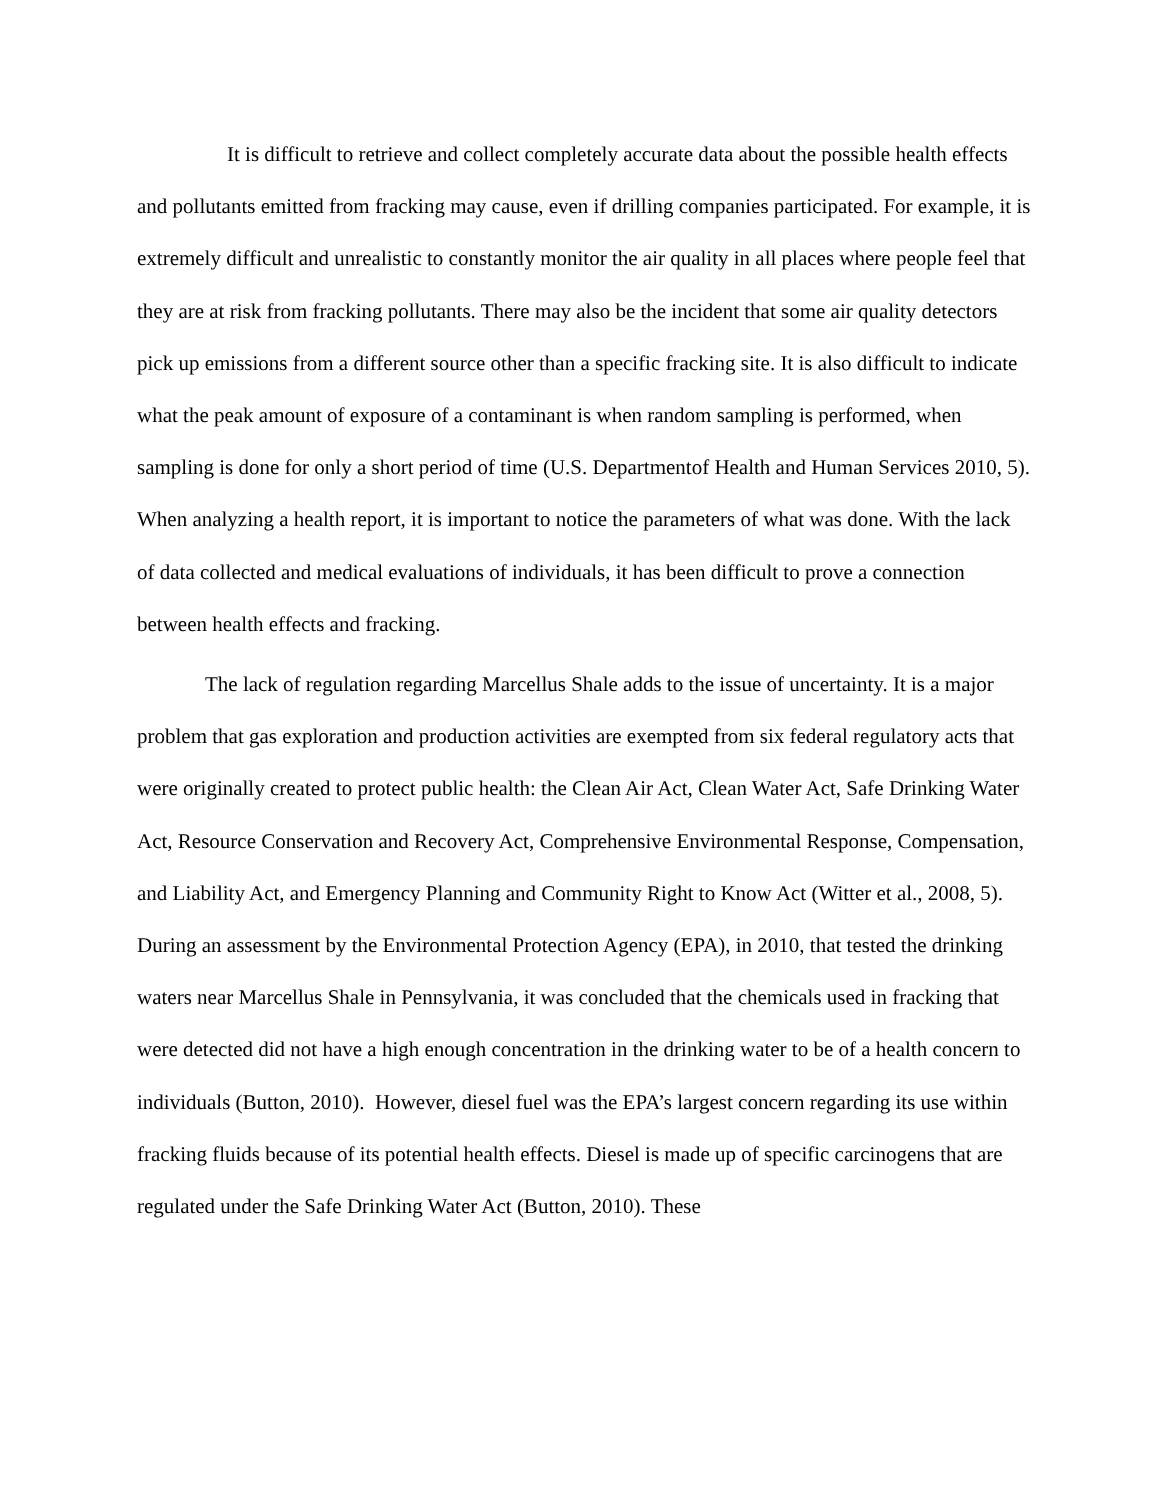It is difficult to retrieve and collect completely accurate data about the possible health effects and pollutants emitted from fracking may cause, even if drilling companies participated. For example, it is extremely difficult and unrealistic to constantly monitor the air quality in all places where people feel that they are at risk from fracking pollutants. There may also be the incident that some air quality detectors pick up emissions from a different source other than a specific fracking site. It is also difficult to indicate what the peak amount of exposure of a contaminant is when random sampling is performed, when sampling is done for only a short period of time (U.S. Departmentof Health and Human Services 2010, 5). When analyzing a health report, it is important to notice the parameters of what was done. With the lack of data collected and medical evaluations of individuals, it has been difficult to prove a connection between health effects and fracking.
The lack of regulation regarding Marcellus Shale adds to the issue of uncertainty. It is a major problem that gas exploration and production activities are exempted from six federal regulatory acts that were originally created to protect public health: the Clean Air Act, Clean Water Act, Safe Drinking Water Act, Resource Conservation and Recovery Act, Comprehensive Environmental Response, Compensation, and Liability Act, and Emergency Planning and Community Right to Know Act (Witter et al., 2008, 5). During an assessment by the Environmental Protection Agency (EPA), in 2010, that tested the drinking waters near Marcellus Shale in Pennsylvania, it was concluded that the chemicals used in fracking that were detected did not have a high enough concentration in the drinking water to be of a health concern to individuals (Button, 2010). However, diesel fuel was the EPA’s largest concern regarding its use within fracking fluids because of its potential health effects. Diesel is made up of specific carcinogens that are regulated under the Safe Drinking Water Act (Button, 2010). These